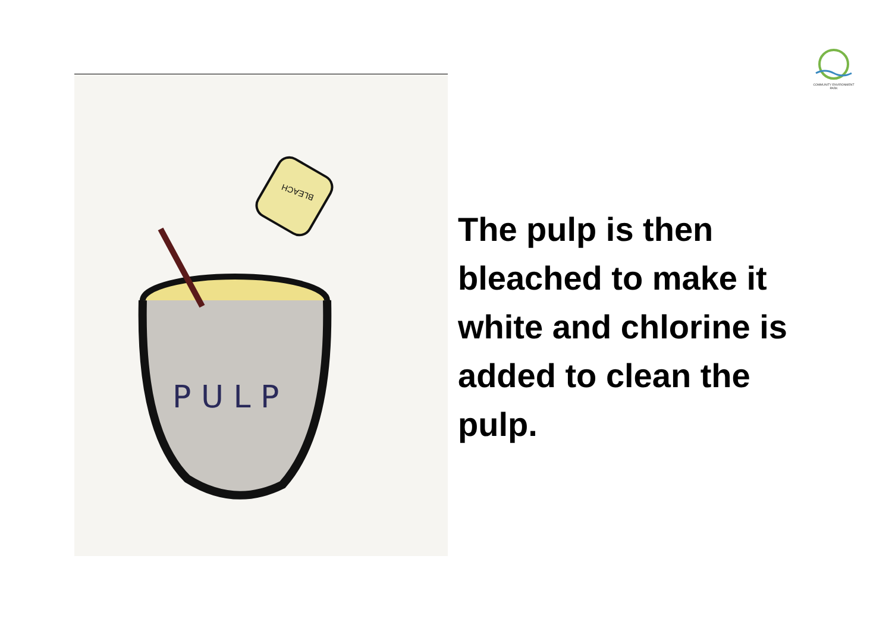COMMUNITY ENVIRONMENT PARK
P U L P
BLEACH
The pulp is then bleached to make it white and chlorine is added to clean the pulp.